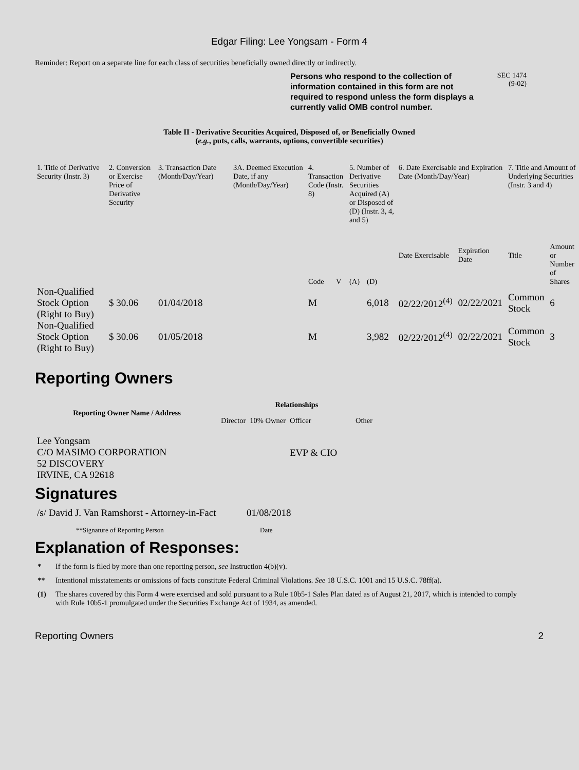Edgar Filing: Lee Yongsam - Form 4
Reminder: Report on a separate line for each class of securities beneficially owned directly or indirectly.
Persons who respond to the collection of information contained in this form are not required to respond unless the form displays a currently valid OMB control number.
SEC 1474
(9-02)
Table II - Derivative Securities Acquired, Disposed of, or Beneficially Owned
(e.g., puts, calls, warrants, options, convertible securities)
| 1. Title of Derivative Security (Instr. 3) | 2. Conversion or Exercise Price of Derivative Security | 3. Transaction Date (Month/Day/Year) | 3A. Deemed Execution Date, if any (Month/Day/Year) | 4. Transaction Code (Instr. 8) | | 5. Number of Derivative Securities Acquired (A) or Disposed of (D) (Instr. 3, 4, and 5) | | 6. Date Exercisable and Expiration Date (Month/Day/Year) | | 7. Title and Amount of Underlying Securities (Instr. 3 and 4) | |
| --- | --- | --- | --- | --- | --- | --- | --- | --- | --- | --- | --- |
| | | | | Code | V | (A) | (D) | Date Exercisable | Expiration Date | Title | Amount or Number of Shares |
| Non-Qualified Stock Option (Right to Buy) | $ 30.06 | 01/04/2018 | | M | | | 6,018 | 02/22/2012<sup>(4)</sup> | 02/22/2021 | Common Stock | 6 |
| Non-Qualified Stock Option (Right to Buy) | $ 30.06 | 01/05/2018 | | M | | | 3,982 | 02/22/2012<sup>(4)</sup> | 02/22/2021 | Common Stock | 3 |
Reporting Owners
| Reporting Owner Name / Address | Relationships | | | |
| --- | --- | --- | --- | --- |
| | Director | 10% Owner | Officer | Other |
| Lee Yongsam C/O MASIMO CORPORATION 52 DISCOVERY IRVINE, CA 92618 | | | EVP & CIO | |
Signatures
| /s/ David J. Van Ramshorst - Attorney-in-Fact | 01/08/2018 |
| **Signature of Reporting Person | Date |
Explanation of Responses:
* If the form is filed by more than one reporting person, see Instruction 4(b)(v).
** Intentional misstatements or omissions of facts constitute Federal Criminal Violations. See 18 U.S.C. 1001 and 15 U.S.C. 78ff(a).
(1) The shares covered by this Form 4 were exercised and sold pursuant to a Rule 10b5-1 Sales Plan dated as of August 21, 2017, which is intended to comply with Rule 10b5-1 promulgated under the Securities Exchange Act of 1934, as amended.
Reporting Owners 2